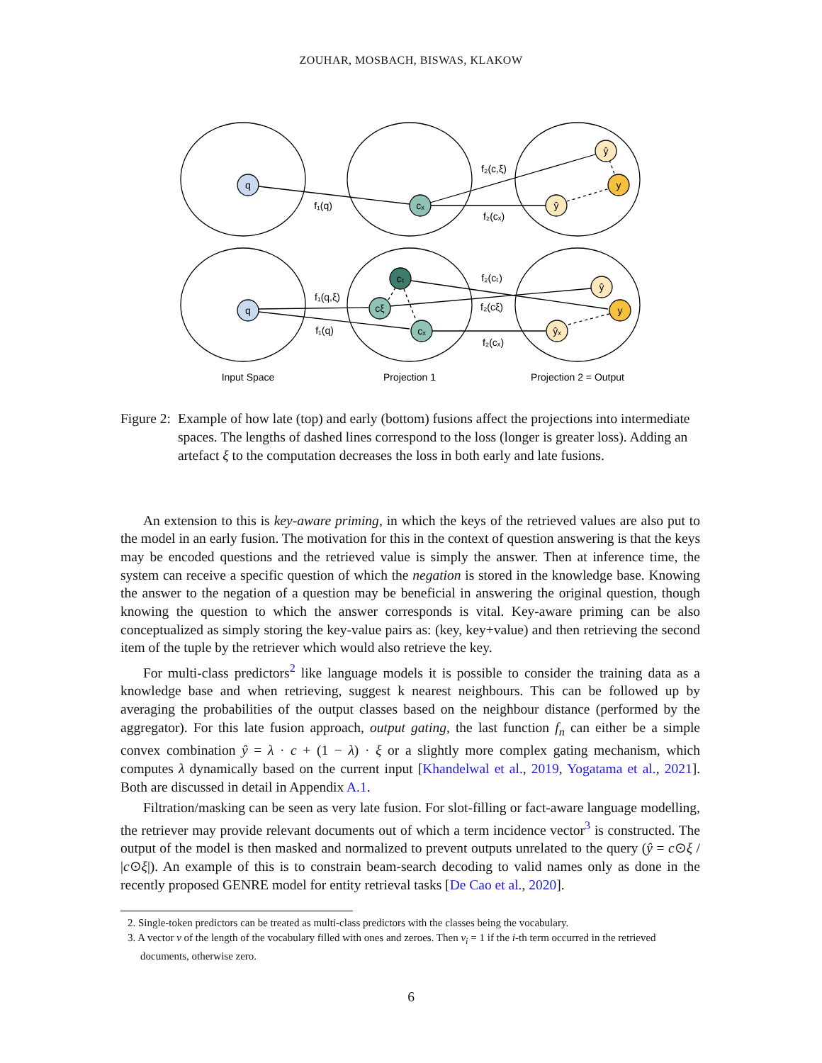ZOUHAR, MOSBACH, BISWAS, KLAKOW
q
cₓ
ŷ
ŷ
y
q
cₜ
cξ
cₓ
ŷ
y
ŷₓ
f₁(q)
f₂(c,ξ)
f₂(cₓ)
f₁(q,ξ)
f₁(q)
f₂(cₜ)
f₂(cξ)
f₂(cₓ)
Input Space
Projection 1
Projection 2 = Output
Figure 2: Example of how late (top) and early (bottom) fusions affect the projections into intermediate spaces. The lengths of dashed lines correspond to the loss (longer is greater loss). Adding an artefact ξ to the computation decreases the loss in both early and late fusions.
An extension to this is key-aware priming, in which the keys of the retrieved values are also put to the model in an early fusion. The motivation for this in the context of question answering is that the keys may be encoded questions and the retrieved value is simply the answer. Then at inference time, the system can receive a specific question of which the negation is stored in the knowledge base. Knowing the answer to the negation of a question may be beneficial in answering the original question, though knowing the question to which the answer corresponds is vital. Key-aware priming can be also conceptualized as simply storing the key-value pairs as: (key, key+value) and then retrieving the second item of the tuple by the retriever which would also retrieve the key.
For multi-class predictors<sup>2</sup> like language models it is possible to consider the training data as a knowledge base and when retrieving, suggest k nearest neighbours. This can be followed up by averaging the probabilities of the output classes based on the neighbour distance (performed by the aggregator). For this late fusion approach, output gating, the last function f<sub>n</sub> can either be a simple convex combination ŷ = λ · c + (1 − λ) · ξ or a slightly more complex gating mechanism, which computes λ dynamically based on the current input [Khandelwal et al., 2019, Yogatama et al., 2021]. Both are discussed in detail in Appendix A.1.
Filtration/masking can be seen as very late fusion. For slot-filling or fact-aware language modelling, the retriever may provide relevant documents out of which a term incidence vector<sup>3</sup> is constructed. The output of the model is then masked and normalized to prevent outputs unrelated to the query (ŷ = c⊙ξ / |c⊙ξ|). An example of this is to constrain beam-search decoding to valid names only as done in the recently proposed GENRE model for entity retrieval tasks [De Cao et al., 2020].
2. Single-token predictors can be treated as multi-class predictors with the classes being the vocabulary.
3. A vector v of the length of the vocabulary filled with ones and zeroes. Then v<sub>i</sub> = 1 if the i-th term occurred in the retrieved documents, otherwise zero.
6